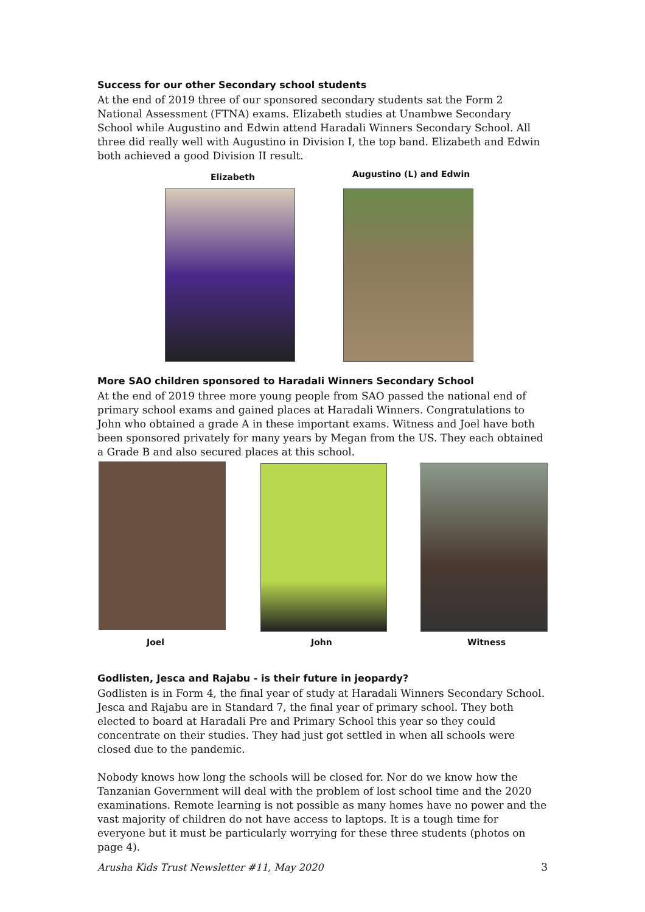Success for our other Secondary school students
At the end of 2019 three of our sponsored secondary students sat the Form 2 National Assessment (FTNA) exams. Elizabeth studies at Unambwe Secondary School while Augustino and Edwin attend Haradali Winners Secondary School. All three did really well with Augustino in Division I, the top band. Elizabeth and Edwin both achieved a good Division II result.
Elizabeth Augustino (L) and Edwin
More SAO children sponsored to Haradali Winners Secondary School
At the end of 2019 three more young people from SAO passed the national end of primary school exams and gained places at Haradali Winners. Congratulations to John who obtained a grade A in these important exams. Witness and Joel have both been sponsored privately for many years by Megan from the US. They each obtained a Grade B and also secured places at this school.
Joel John Witness
Godlisten, Jesca and Rajabu - is their future in jeopardy?
Godlisten is in Form 4, the final year of study at Haradali Winners Secondary School. Jesca and Rajabu are in Standard 7, the final year of primary school. They both elected to board at Haradali Pre and Primary School this year so they could concentrate on their studies. They had just got settled in when all schools were closed due to the pandemic.
Nobody knows how long the schools will be closed for. Nor do we know how the Tanzanian Government will deal with the problem of lost school time and the 2020 examinations. Remote learning is not possible as many homes have no power and the vast majority of children do not have access to laptops. It is a tough time for everyone but it must be particularly worrying for these three students (photos on page 4).
Arusha Kids Trust Newsletter #11, May 2020
3